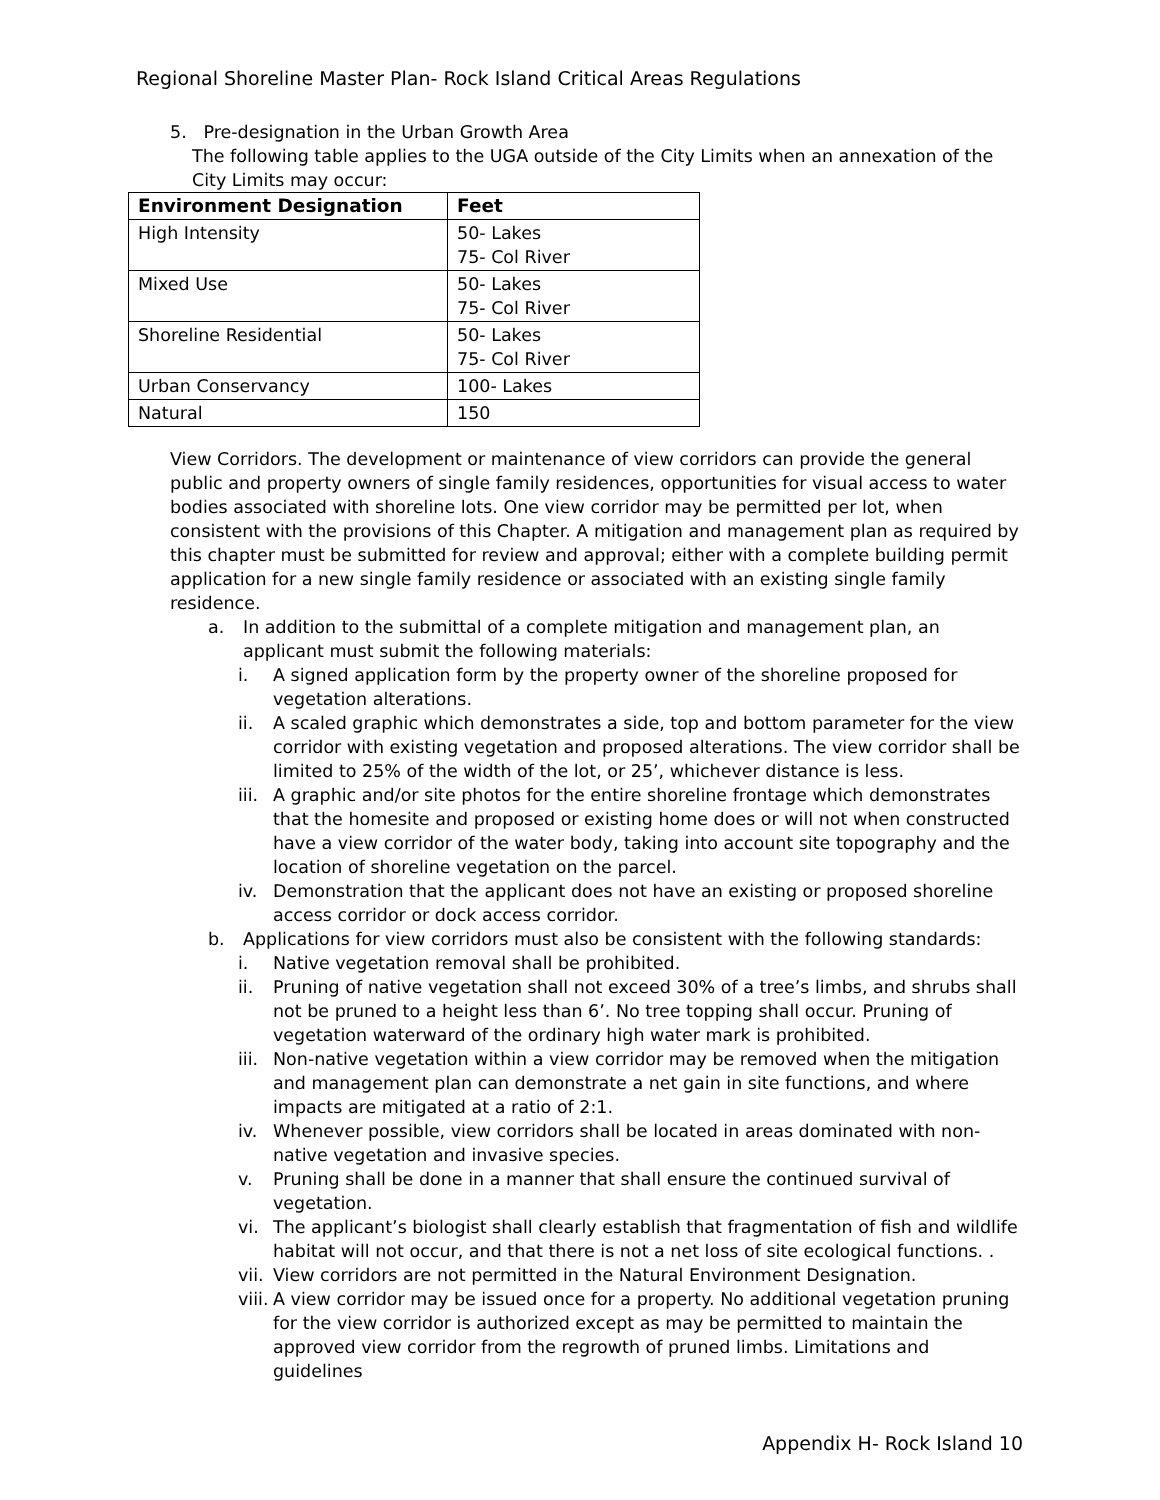Regional Shoreline Master Plan- Rock Island Critical Areas Regulations
5. Pre-designation in the Urban Growth Area
The following table applies to the UGA outside of the City Limits when an annexation of the City Limits may occur:
| Environment Designation | Feet |
| --- | --- |
| High Intensity | 50- Lakes 75- Col River |
| Mixed Use | 50- Lakes 75- Col River |
| Shoreline Residential | 50- Lakes 75- Col River |
| Urban Conservancy | 100- Lakes |
| Natural | 150 |
View Corridors. The development or maintenance of view corridors can provide the general public and property owners of single family residences, opportunities for visual access to water bodies associated with shoreline lots. One view corridor may be permitted per lot, when consistent with the provisions of this Chapter. A mitigation and management plan as required by this chapter must be submitted for review and approval; either with a complete building permit application for a new single family residence or associated with an existing single family residence.
a. In addition to the submittal of a complete mitigation and management plan, an applicant must submit the following materials:
i. A signed application form by the property owner of the shoreline proposed for vegetation alterations.
ii. A scaled graphic which demonstrates a side, top and bottom parameter for the view corridor with existing vegetation and proposed alterations. The view corridor shall be limited to 25% of the width of the lot, or 25’, whichever distance is less.
iii. A graphic and/or site photos for the entire shoreline frontage which demonstrates that the homesite and proposed or existing home does or will not when constructed have a view corridor of the water body, taking into account site topography and the location of shoreline vegetation on the parcel.
iv. Demonstration that the applicant does not have an existing or proposed shoreline access corridor or dock access corridor.
b. Applications for view corridors must also be consistent with the following standards:
i. Native vegetation removal shall be prohibited.
ii. Pruning of native vegetation shall not exceed 30% of a tree’s limbs, and shrubs shall not be pruned to a height less than 6’. No tree topping shall occur. Pruning of vegetation waterward of the ordinary high water mark is prohibited.
iii. Non-native vegetation within a view corridor may be removed when the mitigation and management plan can demonstrate a net gain in site functions, and where impacts are mitigated at a ratio of 2:1.
iv. Whenever possible, view corridors shall be located in areas dominated with non-native vegetation and invasive species.
v. Pruning shall be done in a manner that shall ensure the continued survival of vegetation.
vi. The applicant’s biologist shall clearly establish that fragmentation of fish and wildlife habitat will not occur, and that there is not a net loss of site ecological functions. .
vii. View corridors are not permitted in the Natural Environment Designation.
viii. A view corridor may be issued once for a property. No additional vegetation pruning for the view corridor is authorized except as may be permitted to maintain the approved view corridor from the regrowth of pruned limbs. Limitations and guidelines
Appendix H- Rock Island 10